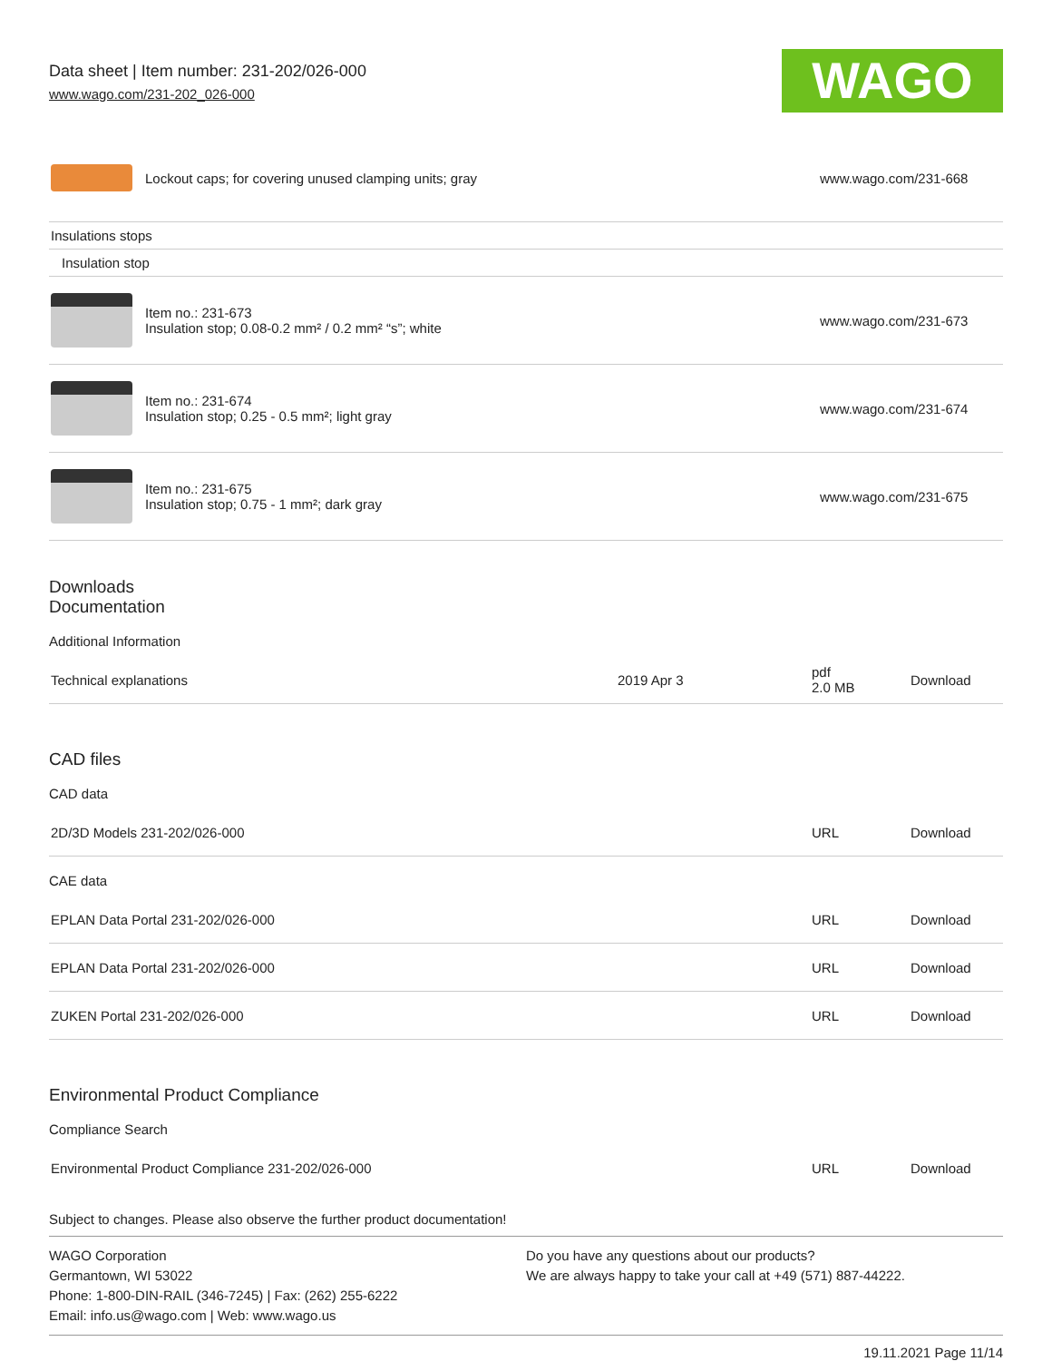Data sheet | Item number: 231-202/026-000
www.wago.com/231-202_026-000
WAGO
| | Lockout caps; for covering unused clamping units; gray | www.wago.com/231-668 |
| Insulations stops | | |
| Insulation stop | | |
| | Item no.: 231-673 Insulation stop; 0.08-0.2 mm² / 0.2 mm² “s”; white | www.wago.com/231-673 |
| | Item no.: 231-674 Insulation stop; 0.25 - 0.5 mm²; light gray | www.wago.com/231-674 |
| | Item no.: 231-675 Insulation stop; 0.75 - 1 mm²; dark gray | www.wago.com/231-675 |
Downloads
Documentation
Additional Information
| Technical explanations | 2019 Apr 3 | pdf 2.0 MB | Download |
CAD files
CAD data
| 2D/3D Models 231-202/026-000 | URL | Download |
CAE data
| EPLAN Data Portal 231-202/026-000 | URL | Download |
| EPLAN Data Portal 231-202/026-000 | URL | Download |
| ZUKEN Portal 231-202/026-000 | URL | Download |
Environmental Product Compliance
Compliance Search
| Environmental Product Compliance 231-202/026-000 | URL | Download |
Subject to changes. Please also observe the further product documentation!
WAGO Corporation
Germantown, WI 53022
Phone: 1-800-DIN-RAIL (346-7245) | Fax: (262) 255-6222
Email: info.us@wago.com | Web: www.wago.us
Do you have any questions about our products?
We are always happy to take your call at +49 (571) 887-44222.
19.11.2021 Page 11/14